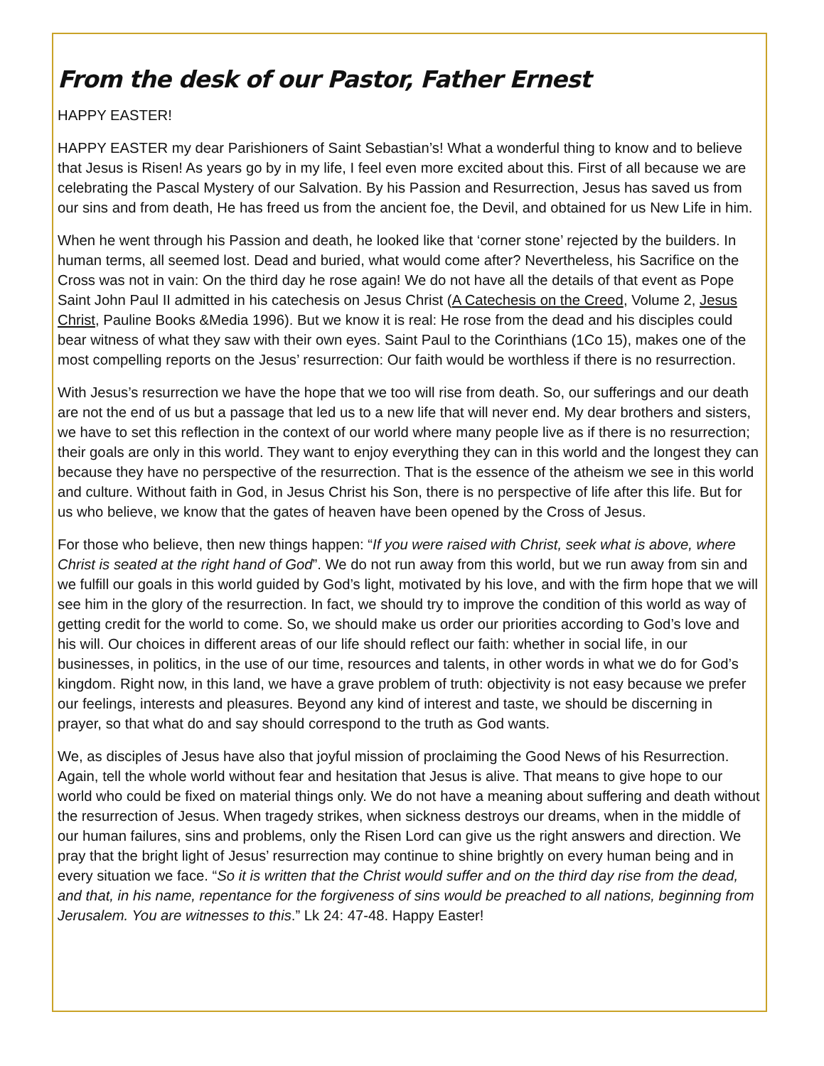From the desk of our Pastor, Father Ernest
HAPPY EASTER!
HAPPY EASTER my dear Parishioners of Saint Sebastian’s! What a wonderful thing to know and to believe that Jesus is Risen! As years go by in my life, I feel even more excited about this. First of all because we are celebrating the Pascal Mystery of our Salvation. By his Passion and Resurrection, Jesus has saved us from our sins and from death, He has freed us from the ancient foe, the Devil, and obtained for us New Life in him.
When he went through his Passion and death, he looked like that ‘corner stone’ rejected by the builders. In human terms, all seemed lost. Dead and buried, what would come after? Nevertheless, his Sacrifice on the Cross was not in vain: On the third day he rose again! We do not have all the details of that event as Pope Saint John Paul II admitted in his catechesis on Jesus Christ (A Catechesis on the Creed, Volume 2, Jesus Christ, Pauline Books &Media 1996). But we know it is real: He rose from the dead and his disciples could bear witness of what they saw with their own eyes. Saint Paul to the Corinthians (1Co 15), makes one of the most compelling reports on the Jesus’ resurrection: Our faith would be worthless if there is no resurrection.
With Jesus’s resurrection we have the hope that we too will rise from death. So, our sufferings and our death are not the end of us but a passage that led us to a new life that will never end. My dear brothers and sisters, we have to set this reflection in the context of our world where many people live as if there is no resurrection; their goals are only in this world. They want to enjoy everything they can in this world and the longest they can because they have no perspective of the resurrection. That is the essence of the atheism we see in this world and culture. Without faith in God, in Jesus Christ his Son, there is no perspective of life after this life. But for us who believe, we know that the gates of heaven have been opened by the Cross of Jesus.
For those who believe, then new things happen: “If you were raised with Christ, seek what is above, where Christ is seated at the right hand of God”. We do not run away from this world, but we run away from sin and we fulfill our goals in this world guided by God’s light, motivated by his love, and with the firm hope that we will see him in the glory of the resurrection. In fact, we should try to improve the condition of this world as way of getting credit for the world to come. So, we should make us order our priorities according to God’s love and his will. Our choices in different areas of our life should reflect our faith: whether in social life, in our businesses, in politics, in the use of our time, resources and talents, in other words in what we do for God’s kingdom. Right now, in this land, we have a grave problem of truth: objectivity is not easy because we prefer our feelings, interests and pleasures. Beyond any kind of interest and taste, we should be discerning in prayer, so that what do and say should correspond to the truth as God wants.
We, as disciples of Jesus have also that joyful mission of proclaiming the Good News of his Resurrection. Again, tell the whole world without fear and hesitation that Jesus is alive. That means to give hope to our world who could be fixed on material things only. We do not have a meaning about suffering and death without the resurrection of Jesus. When tragedy strikes, when sickness destroys our dreams, when in the middle of our human failures, sins and problems, only the Risen Lord can give us the right answers and direction. We pray that the bright light of Jesus’ resurrection may continue to shine brightly on every human being and in every situation we face. “So it is written that the Christ would suffer and on the third day rise from the dead, and that, in his name, repentance for the forgiveness of sins would be preached to all nations, beginning from Jerusalem. You are witnesses to this.” Lk 24: 47-48. Happy Easter!